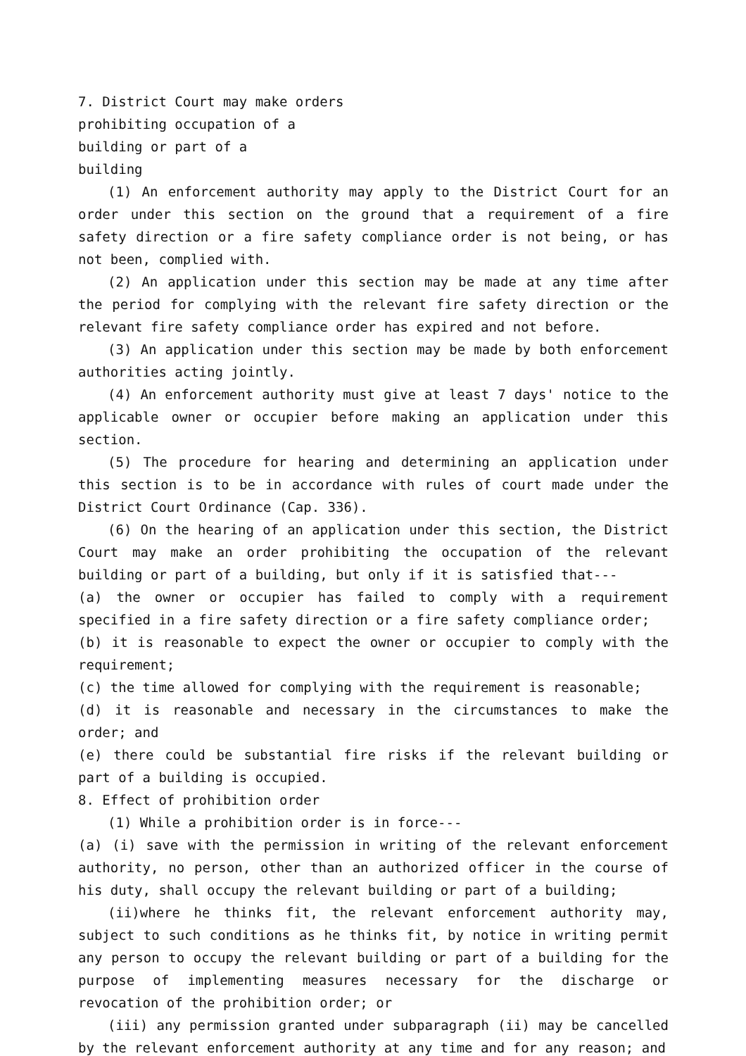7. District Court may make orders
prohibiting occupation of a
building or part of a
building
(1) An enforcement authority may apply to the District Court for an order under this section on the ground that a requirement of a fire safety direction or a fire safety compliance order is not being, or has not been, complied with.
(2) An application under this section may be made at any time after the period for complying with the relevant fire safety direction or the relevant fire safety compliance order has expired and not before.
(3) An application under this section may be made by both enforcement authorities acting jointly.
(4) An enforcement authority must give at least 7 days' notice to the applicable owner or occupier before making an application under this section.
(5) The procedure for hearing and determining an application under this section is to be in accordance with rules of court made under the District Court Ordinance (Cap. 336).
(6) On the hearing of an application under this section, the District Court may make an order prohibiting the occupation of the relevant building or part of a building, but only if it is satisfied that---
(a) the owner or occupier has failed to comply with a requirement specified in a fire safety direction or a fire safety compliance order;
(b) it is reasonable to expect the owner or occupier to comply with the requirement;
(c) the time allowed for complying with the requirement is reasonable;
(d) it is reasonable and necessary in the circumstances to make the order; and
(e) there could be substantial fire risks if the relevant building or part of a building is occupied.
8. Effect of prohibition order
(1) While a prohibition order is in force---
(a) (i) save with the permission in writing of the relevant enforcement authority, no person, other than an authorized officer in the course of his duty, shall occupy the relevant building or part of a building;
(ii)where he thinks fit, the relevant enforcement authority may, subject to such conditions as he thinks fit, by notice in writing permit any person to occupy the relevant building or part of a building for the purpose of implementing measures necessary for the discharge or revocation of the prohibition order; or
(iii) any permission granted under subparagraph (ii) may be cancelled by the relevant enforcement authority at any time and for any reason; and